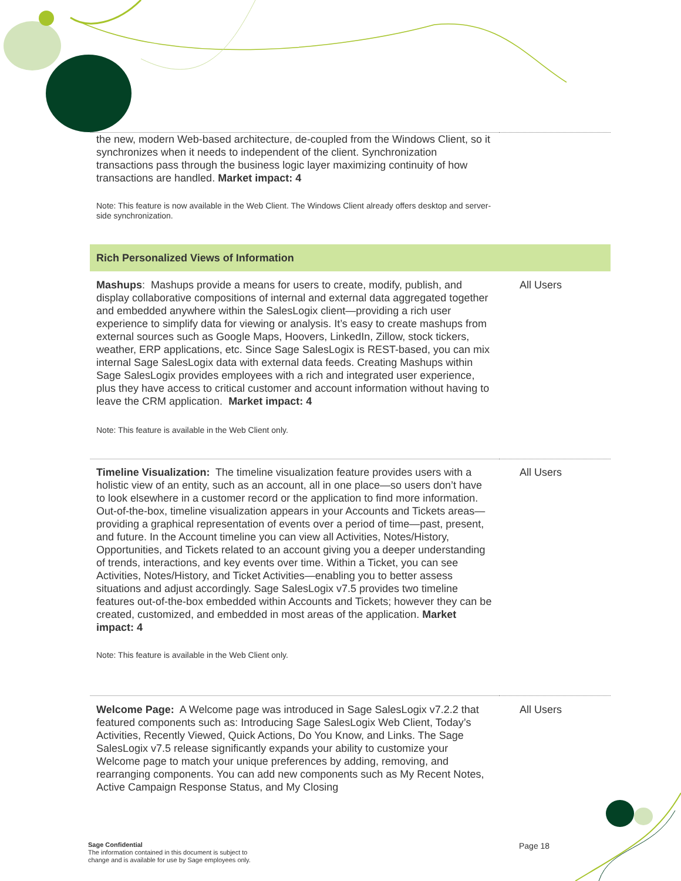| the new, modern Web-based architecture, de-coupled from the Windows Client, so it synchronizes when it needs to independent of the client. Synchronization transactions pass through the business logic layer maximizing continuity of how transactions are handled. Market impact: 4 Note: This feature is now available in the Web Client. The Windows Client already offers desktop and server-side synchronization. | |
| Rich Personalized Views of Information | |
| Mashups : Mashups provide a means for users to create, modify, publish, and display collaborative compositions of internal and external data aggregated together and embedded anywhere within the SalesLogix client—providing a rich user experience to simplify data for viewing or analysis. It’s easy to create mashups from external sources such as Google Maps, Hoovers, LinkedIn, Zillow, stock tickers, weather, ERP applications, etc. Since Sage SalesLogix is REST-based, you can mix internal Sage SalesLogix data with external data feeds. Creating Mashups within Sage SalesLogix provides employees with a rich and integrated user experience, plus they have access to critical customer and account information without having to leave the CRM application. Market impact: 4 Note: This feature is available in the Web Client only. | All Users |
| Timeline Visualization: The timeline visualization feature provides users with a holistic view of an entity, such as an account, all in one place—so users don’t have to look elsewhere in a customer record or the application to find more information. Out-of-the-box, timeline visualization appears in your Accounts and Tickets areas—providing a graphical representation of events over a period of time—past, present, and future. In the Account timeline you can view all Activities, Notes/History, Opportunities, and Tickets related to an account giving you a deeper understanding of trends, interactions, and key events over time. Within a Ticket, you can see Activities, Notes/History, and Ticket Activities—enabling you to better assess situations and adjust accordingly. Sage SalesLogix v7.5 provides two timeline features out-of-the-box embedded within Accounts and Tickets; however they can be created, customized, and embedded in most areas of the application. Market impact: 4 Note: This feature is available in the Web Client only. | All Users |
| Welcome Page: A Welcome page was introduced in Sage SalesLogix v7.2.2 that featured components such as: Introducing Sage SalesLogix Web Client, Today’s Activities, Recently Viewed, Quick Actions, Do You Know, and Links. The Sage SalesLogix v7.5 release significantly expands your ability to customize your Welcome page to match your unique preferences by adding, removing, and rearranging components. You can add new components such as My Recent Notes, Active Campaign Response Status, and My Closing | All Users |
Sage Confidential
The information contained in this document is subject to
change and is available for use by Sage employees only.
Page 18